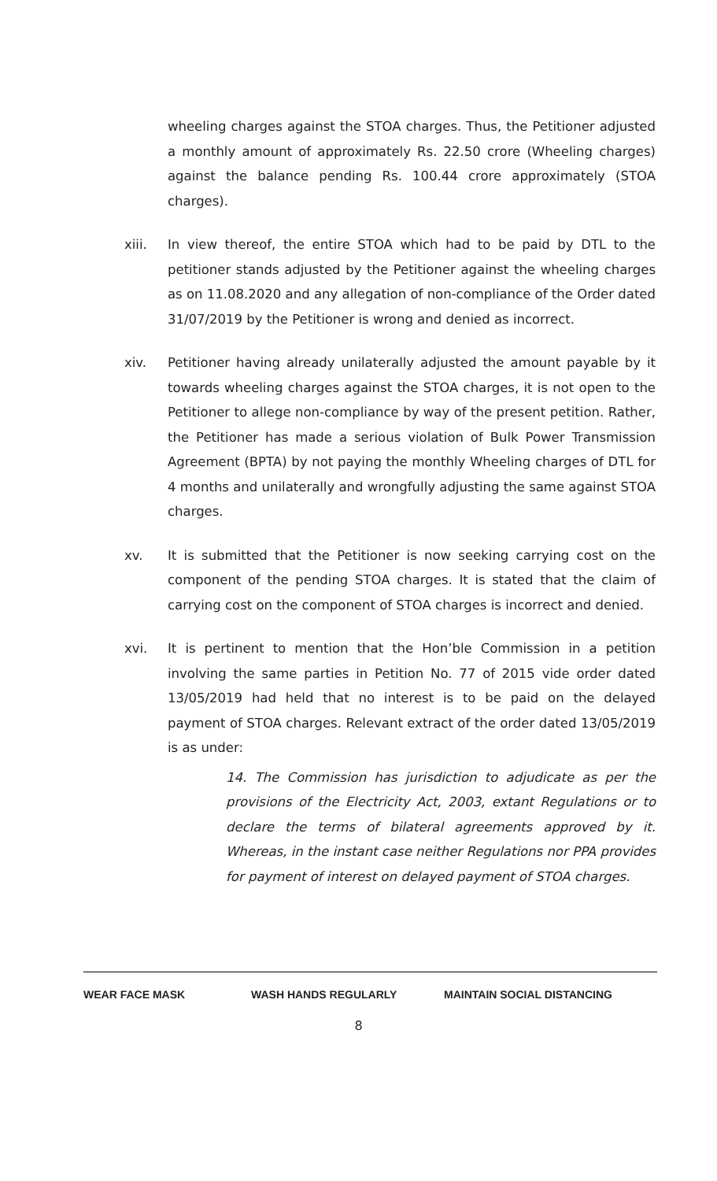wheeling charges against the STOA charges. Thus, the Petitioner adjusted a monthly amount of approximately Rs. 22.50 crore (Wheeling charges) against the balance pending Rs. 100.44 crore approximately (STOA charges).
xiii. In view thereof, the entire STOA which had to be paid by DTL to the petitioner stands adjusted by the Petitioner against the wheeling charges as on 11.08.2020 and any allegation of non-compliance of the Order dated 31/07/2019 by the Petitioner is wrong and denied as incorrect.
xiv. Petitioner having already unilaterally adjusted the amount payable by it towards wheeling charges against the STOA charges, it is not open to the Petitioner to allege non-compliance by way of the present petition. Rather, the Petitioner has made a serious violation of Bulk Power Transmission Agreement (BPTA) by not paying the monthly Wheeling charges of DTL for 4 months and unilaterally and wrongfully adjusting the same against STOA charges.
xv. It is submitted that the Petitioner is now seeking carrying cost on the component of the pending STOA charges. It is stated that the claim of carrying cost on the component of STOA charges is incorrect and denied.
xvi. It is pertinent to mention that the Hon’ble Commission in a petition involving the same parties in Petition No. 77 of 2015 vide order dated 13/05/2019 had held that no interest is to be paid on the delayed payment of STOA charges. Relevant extract of the order dated 13/05/2019 is as under:
14. The Commission has jurisdiction to adjudicate as per the provisions of the Electricity Act, 2003, extant Regulations or to declare the terms of bilateral agreements approved by it. Whereas, in the instant case neither Regulations nor PPA provides for payment of interest on delayed payment of STOA charges.
WEAR FACE MASK WASH HANDS REGULARLY MAINTAIN SOCIAL DISTANCING
8